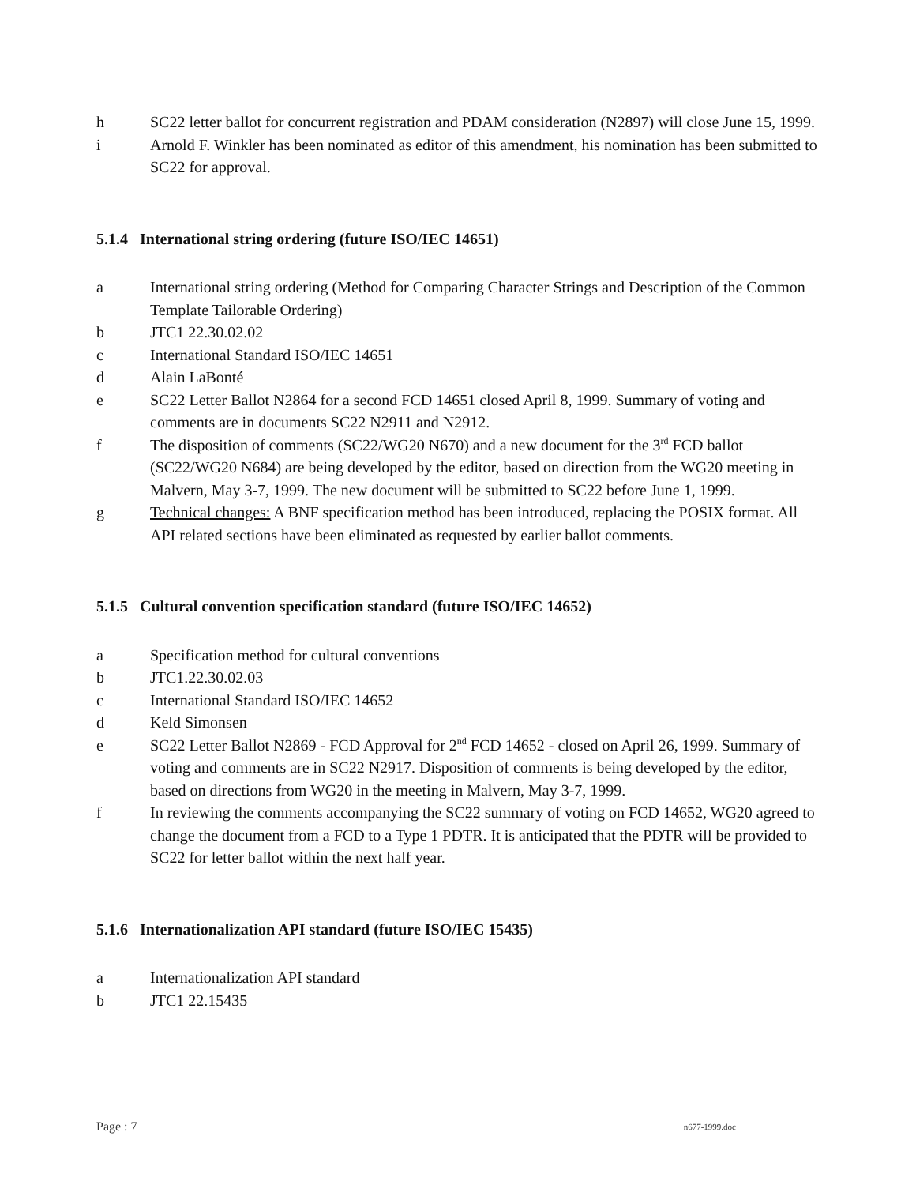h SC22 letter ballot for concurrent registration and PDAM consideration (N2897) will close June 15, 1999.
i Arnold F. Winkler has been nominated as editor of this amendment, his nomination has been submitted to SC22 for approval.
5.1.4 International string ordering (future ISO/IEC 14651)
a International string ordering (Method for Comparing Character Strings and Description of the Common Template Tailorable Ordering)
b JTC1 22.30.02.02
c International Standard ISO/IEC 14651
d Alain LaBonté
e SC22 Letter Ballot N2864 for a second FCD 14651 closed April 8, 1999. Summary of voting and comments are in documents SC22 N2911 and N2912.
f The disposition of comments (SC22/WG20 N670) and a new document for the 3<sup>rd</sup> FCD ballot (SC22/WG20 N684) are being developed by the editor, based on direction from the WG20 meeting in Malvern, May 3-7, 1999. The new document will be submitted to SC22 before June 1, 1999.
g Technical changes: A BNF specification method has been introduced, replacing the POSIX format. All API related sections have been eliminated as requested by earlier ballot comments.
5.1.5 Cultural convention specification standard (future ISO/IEC 14652)
a Specification method for cultural conventions
b JTC1.22.30.02.03
c International Standard ISO/IEC 14652
d Keld Simonsen
e SC22 Letter Ballot N2869 - FCD Approval for 2<sup>nd</sup> FCD 14652 - closed on April 26, 1999. Summary of voting and comments are in SC22 N2917. Disposition of comments is being developed by the editor, based on directions from WG20 in the meeting in Malvern, May 3-7, 1999.
f In reviewing the comments accompanying the SC22 summary of voting on FCD 14652, WG20 agreed to change the document from a FCD to a Type 1 PDTR. It is anticipated that the PDTR will be provided to SC22 for letter ballot within the next half year.
5.1.6 Internationalization API standard (future ISO/IEC 15435)
a Internationalization API standard
b JTC1 22.15435
Page : 7 n677-1999.doc